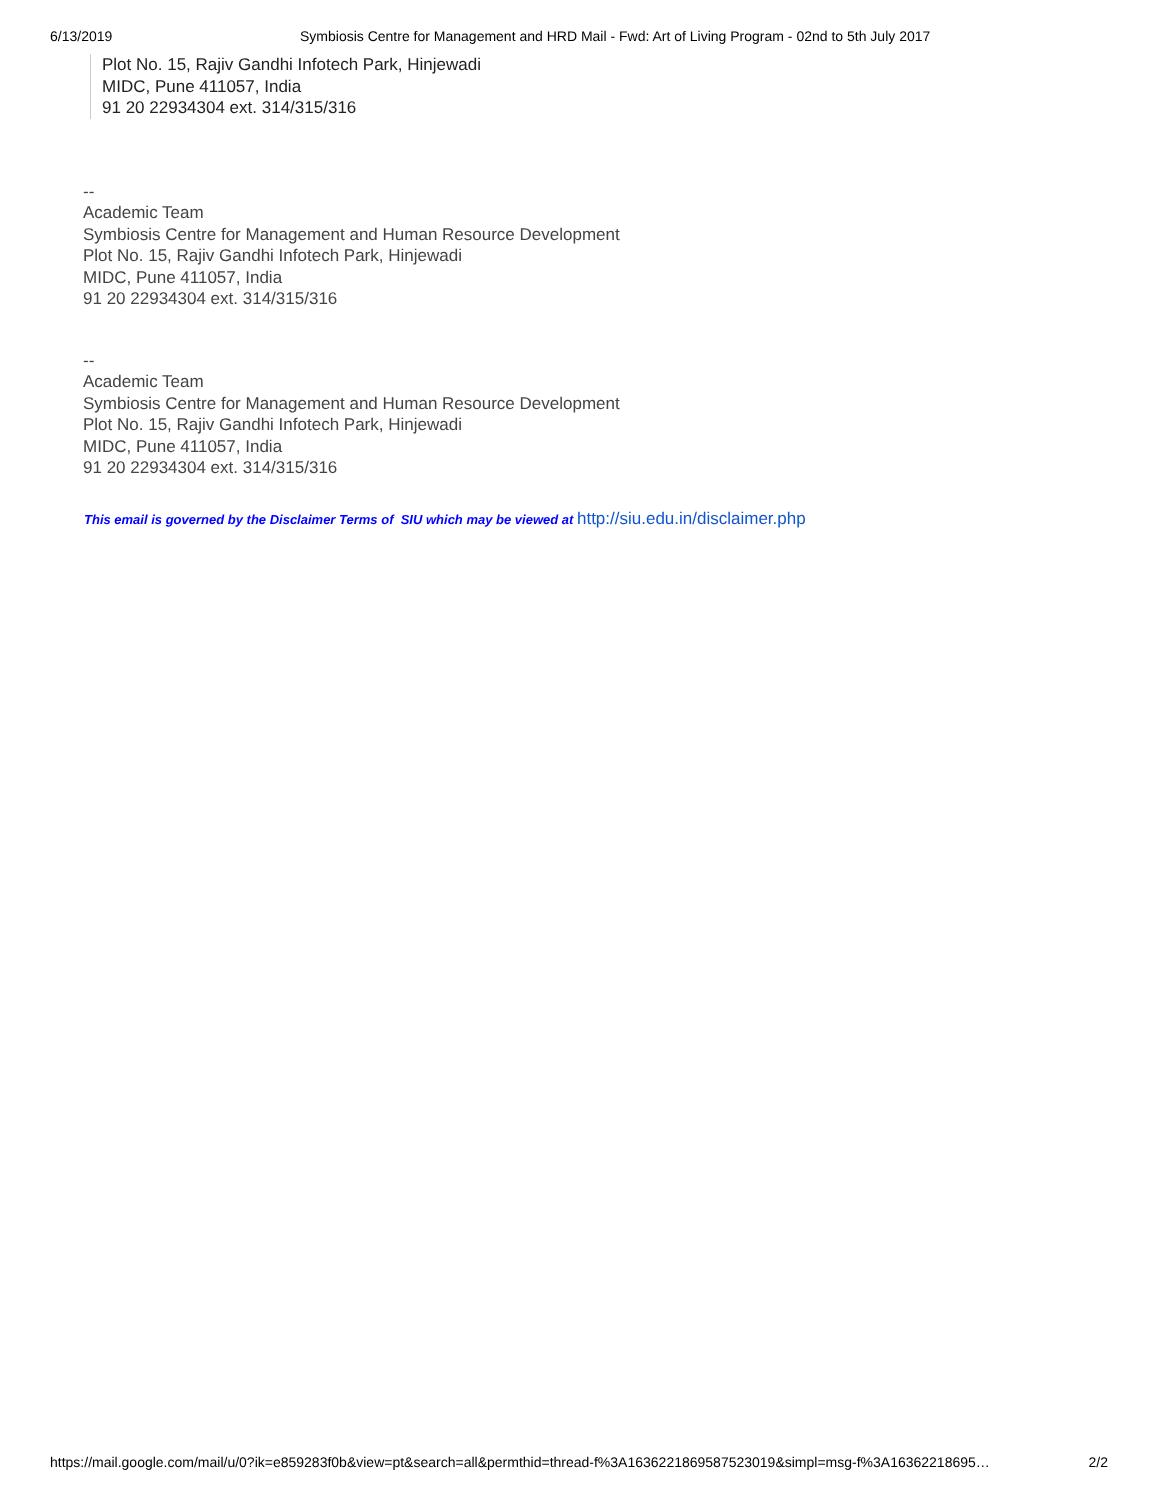6/13/2019 Symbiosis Centre for Management and HRD Mail - Fwd: Art of Living Program - 02nd to 5th July 2017
Plot No. 15, Rajiv Gandhi Infotech Park, Hinjewadi
MIDC, Pune 411057, India
91 20 22934304 ext. 314/315/316
--
Academic Team
Symbiosis Centre for Management and Human Resource Development
Plot No. 15, Rajiv Gandhi Infotech Park, Hinjewadi
MIDC, Pune 411057, India
91 20 22934304 ext. 314/315/316
--
Academic Team
Symbiosis Centre for Management and Human Resource Development
Plot No. 15, Rajiv Gandhi Infotech Park, Hinjewadi
MIDC, Pune 411057, India
91 20 22934304 ext. 314/315/316
This email is governed by the Disclaimer Terms of SIU which may be viewed at http://siu.edu.in/disclaimer.php
https://mail.google.com/mail/u/0?ik=e859283f0b&view=pt&search=all&permthid=thread-f%3A1636221869587523019&simpl=msg-f%3A16362218695… 2/2